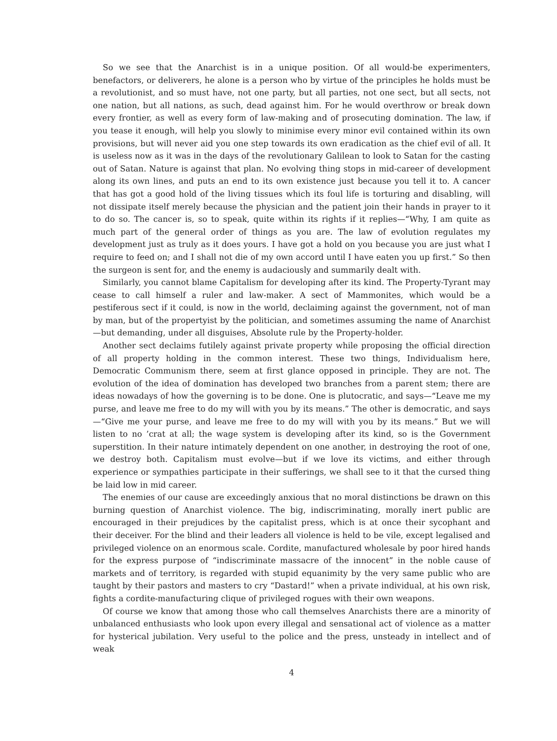So we see that the Anarchist is in a unique position. Of all would-be experimenters, benefactors, or deliverers, he alone is a person who by virtue of the principles he holds must be a revolutionist, and so must have, not one party, but all parties, not one sect, but all sects, not one nation, but all nations, as such, dead against him. For he would overthrow or break down every frontier, as well as every form of law-making and of prosecuting domination. The law, if you tease it enough, will help you slowly to minimise every minor evil contained within its own provisions, but will never aid you one step towards its own eradication as the chief evil of all. It is useless now as it was in the days of the revolutionary Galilean to look to Satan for the casting out of Satan. Nature is against that plan. No evolving thing stops in mid-career of development along its own lines, and puts an end to its own existence just because you tell it to. A cancer that has got a good hold of the living tissues which its foul life is torturing and disabling, will not dissipate itself merely because the physician and the patient join their hands in prayer to it to do so. The cancer is, so to speak, quite within its rights if it replies—“Why, I am quite as much part of the general order of things as you are. The law of evolution regulates my development just as truly as it does yours. I have got a hold on you because you are just what I require to feed on; and I shall not die of my own accord until I have eaten you up first.” So then the surgeon is sent for, and the enemy is audaciously and summarily dealt with.
Similarly, you cannot blame Capitalism for developing after its kind. The Property-Tyrant may cease to call himself a ruler and law-maker. A sect of Mammonites, which would be a pestiferous sect if it could, is now in the world, declaiming against the government, not of man by man, but of the propertyist by the politician, and sometimes assuming the name of Anarchist—but demanding, under all disguises, Absolute rule by the Property-holder.
Another sect declaims futilely against private property while proposing the official direction of all property holding in the common interest. These two things, Individualism here, Democratic Communism there, seem at first glance opposed in principle. They are not. The evolution of the idea of domination has developed two branches from a parent stem; there are ideas nowadays of how the governing is to be done. One is plutocratic, and says—“Leave me my purse, and leave me free to do my will with you by its means.” The other is democratic, and says—“Give me your purse, and leave me free to do my will with you by its means.” But we will listen to no ’crat at all; the wage system is developing after its kind, so is the Government superstition. In their nature intimately dependent on one another, in destroying the root of one, we destroy both. Capitalism must evolve—but if we love its victims, and either through experience or sympathies participate in their sufferings, we shall see to it that the cursed thing be laid low in mid career.
The enemies of our cause are exceedingly anxious that no moral distinctions be drawn on this burning question of Anarchist violence. The big, indiscriminating, morally inert public are encouraged in their prejudices by the capitalist press, which is at once their sycophant and their deceiver. For the blind and their leaders all violence is held to be vile, except legalised and privileged violence on an enormous scale. Cordite, manufactured wholesale by poor hired hands for the express purpose of “indiscriminate massacre of the innocent” in the noble cause of markets and of territory, is regarded with stupid equanimity by the very same public who are taught by their pastors and masters to cry “Dastard!” when a private individual, at his own risk, fights a cordite-manufacturing clique of privileged rogues with their own weapons.
Of course we know that among those who call themselves Anarchists there are a minority of unbalanced enthusiasts who look upon every illegal and sensational act of violence as a matter for hysterical jubilation. Very useful to the police and the press, unsteady in intellect and of weak
4